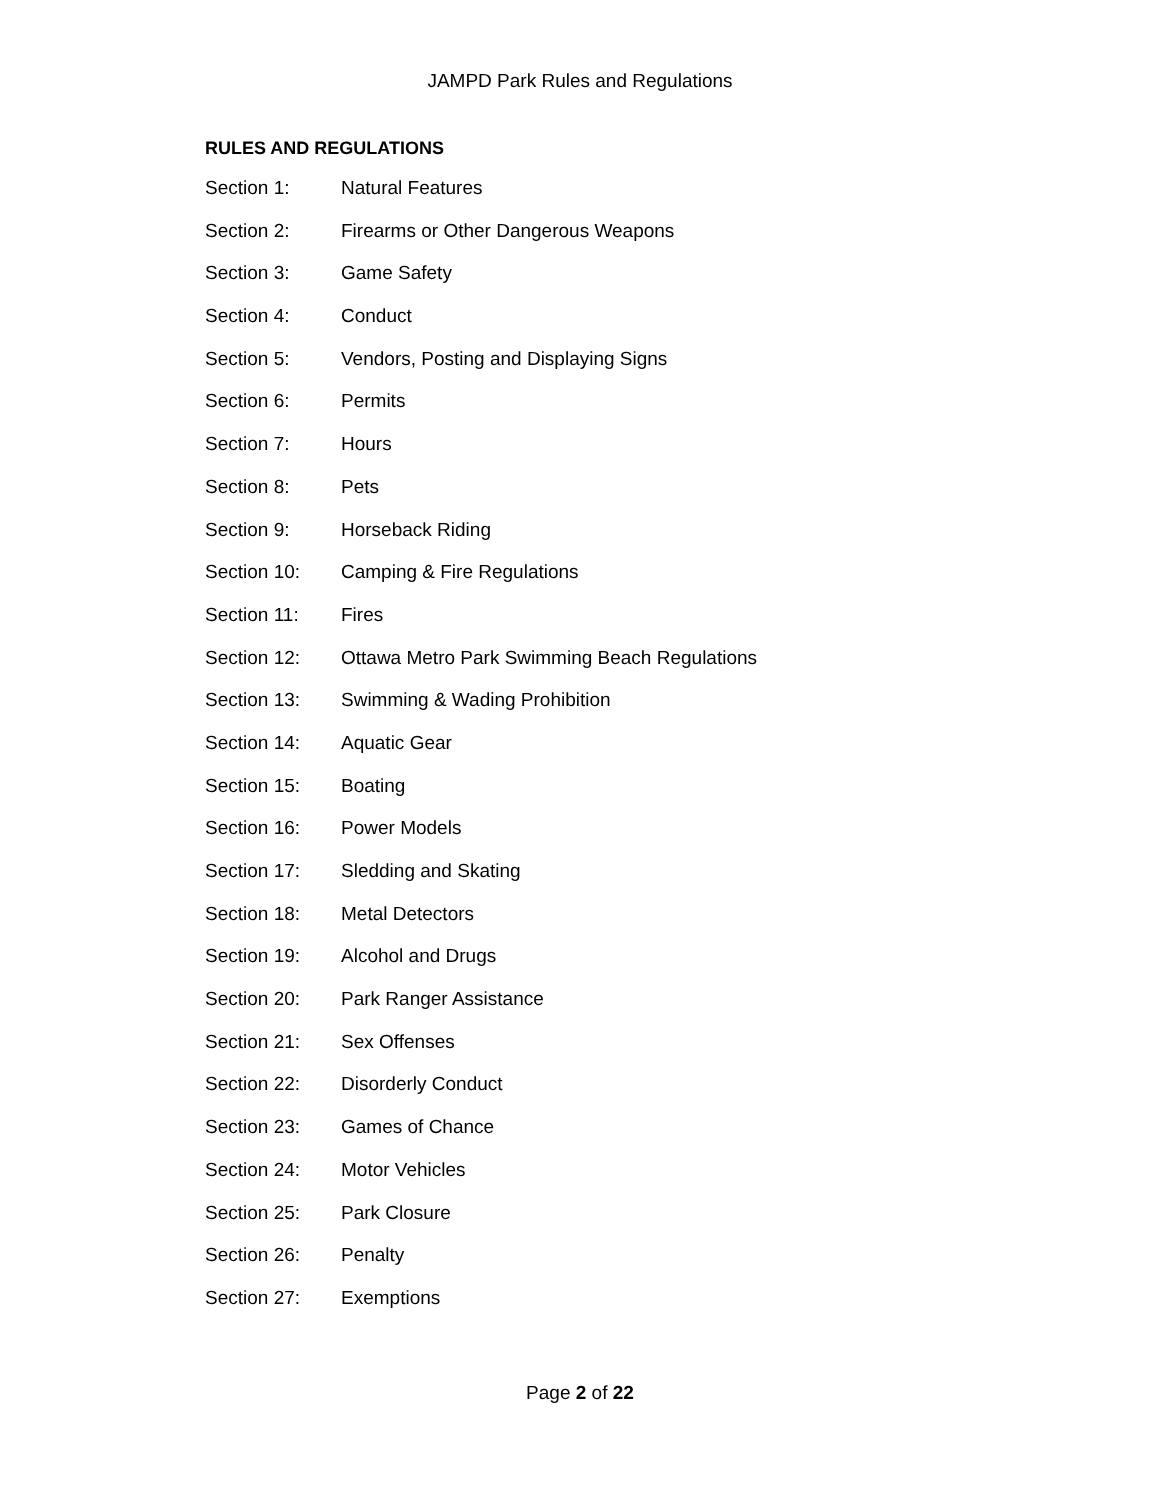JAMPD Park Rules and Regulations
RULES AND REGULATIONS
Section 1: Natural Features
Section 2: Firearms or Other Dangerous Weapons
Section 3: Game Safety
Section 4: Conduct
Section 5: Vendors, Posting and Displaying Signs
Section 6: Permits
Section 7: Hours
Section 8: Pets
Section 9: Horseback Riding
Section 10: Camping & Fire Regulations
Section 11: Fires
Section 12: Ottawa Metro Park Swimming Beach Regulations
Section 13: Swimming & Wading Prohibition
Section 14: Aquatic Gear
Section 15: Boating
Section 16: Power Models
Section 17: Sledding and Skating
Section 18: Metal Detectors
Section 19: Alcohol and Drugs
Section 20: Park Ranger Assistance
Section 21: Sex Offenses
Section 22: Disorderly Conduct
Section 23: Games of Chance
Section 24: Motor Vehicles
Section 25: Park Closure
Section 26: Penalty
Section 27: Exemptions
Page 2 of 22